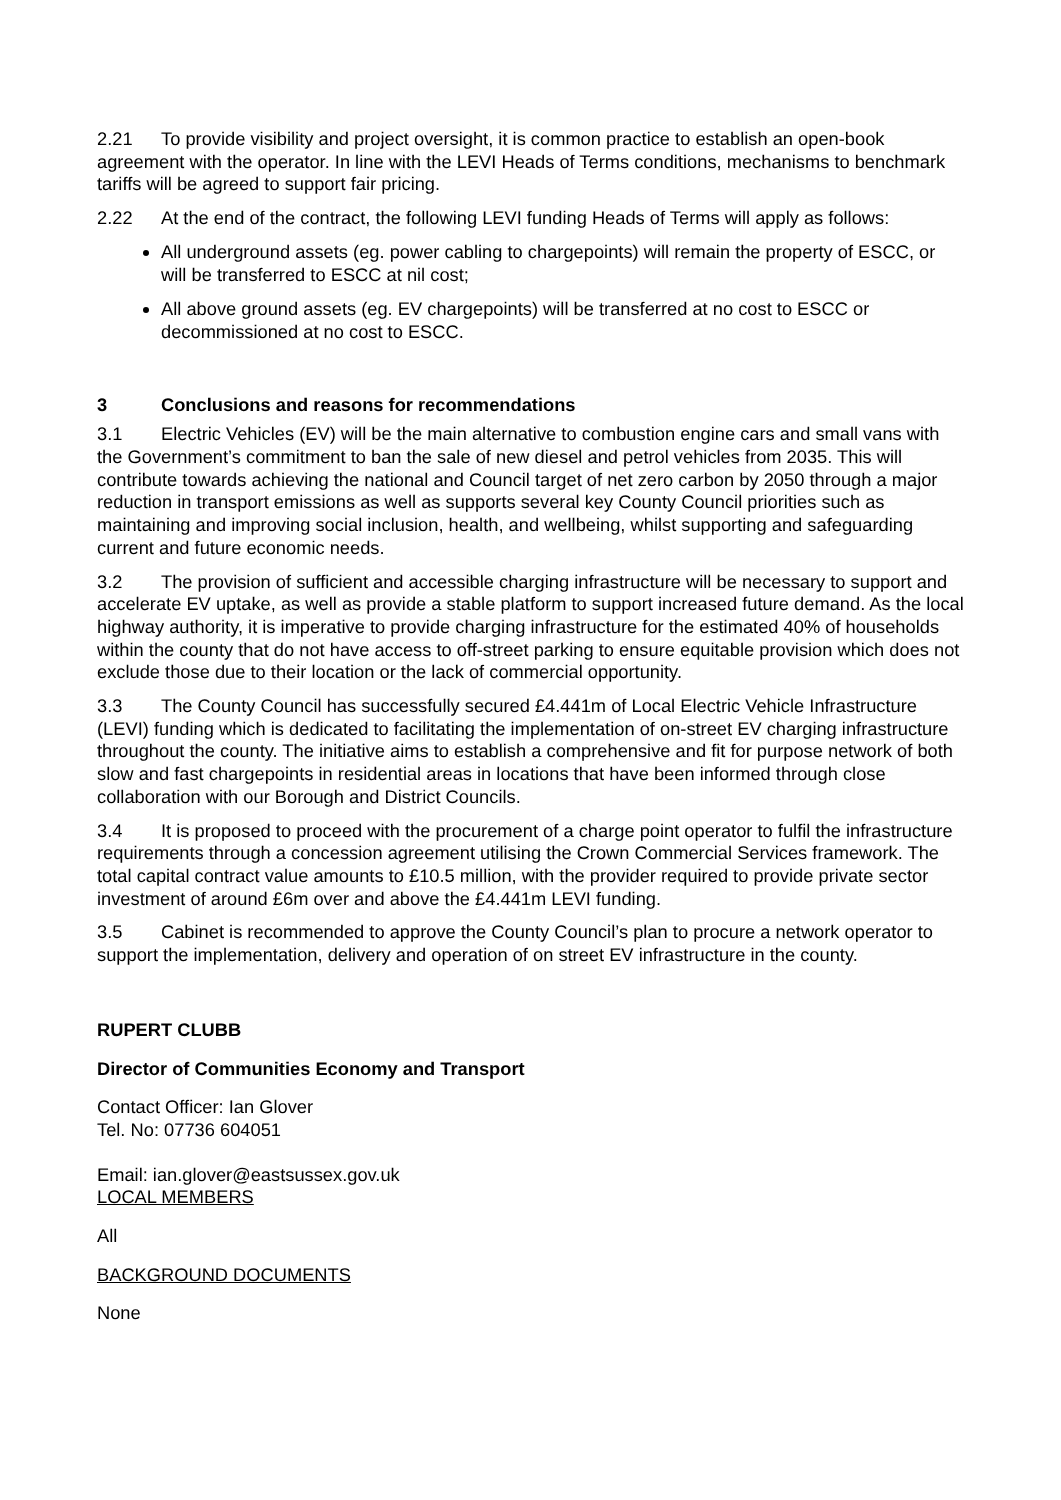2.21 To provide visibility and project oversight, it is common practice to establish an open-book agreement with the operator. In line with the LEVI Heads of Terms conditions, mechanisms to benchmark tariffs will be agreed to support fair pricing.
2.22 At the end of the contract, the following LEVI funding Heads of Terms will apply as follows:
All underground assets (eg. power cabling to chargepoints) will remain the property of ESCC, or will be transferred to ESCC at nil cost;
All above ground assets (eg. EV chargepoints) will be transferred at no cost to ESCC or decommissioned at no cost to ESCC.
3 Conclusions and reasons for recommendations
3.1 Electric Vehicles (EV) will be the main alternative to combustion engine cars and small vans with the Government’s commitment to ban the sale of new diesel and petrol vehicles from 2035. This will contribute towards achieving the national and Council target of net zero carbon by 2050 through a major reduction in transport emissions as well as supports several key County Council priorities such as maintaining and improving social inclusion, health, and wellbeing, whilst supporting and safeguarding current and future economic needs.
3.2 The provision of sufficient and accessible charging infrastructure will be necessary to support and accelerate EV uptake, as well as provide a stable platform to support increased future demand. As the local highway authority, it is imperative to provide charging infrastructure for the estimated 40% of households within the county that do not have access to off-street parking to ensure equitable provision which does not exclude those due to their location or the lack of commercial opportunity.
3.3 The County Council has successfully secured £4.441m of Local Electric Vehicle Infrastructure (LEVI) funding which is dedicated to facilitating the implementation of on-street EV charging infrastructure throughout the county. The initiative aims to establish a comprehensive and fit for purpose network of both slow and fast chargepoints in residential areas in locations that have been informed through close collaboration with our Borough and District Councils.
3.4 It is proposed to proceed with the procurement of a charge point operator to fulfil the infrastructure requirements through a concession agreement utilising the Crown Commercial Services framework. The total capital contract value amounts to £10.5 million, with the provider required to provide private sector investment of around £6m over and above the £4.441m LEVI funding.
3.5 Cabinet is recommended to approve the County Council’s plan to procure a network operator to support the implementation, delivery and operation of on street EV infrastructure in the county.
RUPERT CLUBB
Director of Communities Economy and Transport
Contact Officer: Ian Glover
Tel. No: 07736 604051
Email: ian.glover@eastsussex.gov.uk
LOCAL MEMBERS
All
BACKGROUND DOCUMENTS
None